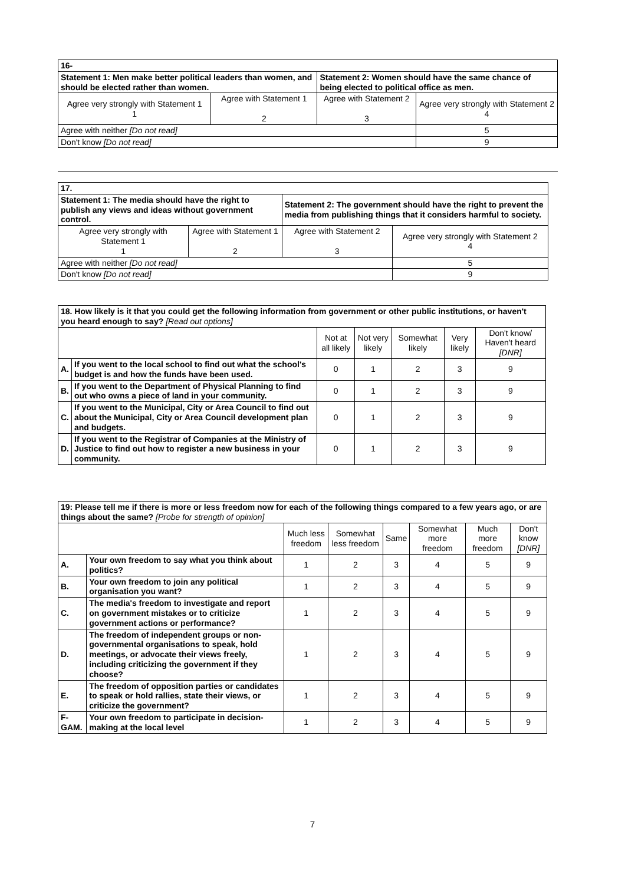| 16- | | | |
| Statement 1: Men make better political leaders than women, and should be elected rather than women. | | Statement 2: Women should have the same chance of being elected to political office as men. | |
| Agree very strongly with Statement 1 1 | Agree with Statement 1 2 | Agree with Statement 2 3 | Agree very strongly with Statement 2 4 |
| Agree with neither [Do not read] | | | 5 |
| Don't know [Do not read] | | | 9 |
| 17. | | | |
| Statement 1: The media should have the right to publish any views and ideas without government control. | | Statement 2: The government should have the right to prevent the media from publishing things that it considers harmful to society. | |
| Agree very strongly with Statement 1 1 | Agree with Statement 1 2 | Agree with Statement 2 3 | Agree very strongly with Statement 2 4 |
| Agree with neither [Do not read] | | | 5 |
| Don't know [Do not read] | | | 9 |
| 18. How likely is it that you could get the following information from government or other public institutions, or haven't you heard enough to say? [Read out options] | | | | | | |
| | | Not at all likely | Not very likely | Somewhat likely | Very likely | Don't know/ Haven't heard [DNR] |
| A. | If you went to the local school to find out what the school's budget is and how the funds have been used. | 0 | 1 | 2 | 3 | 9 |
| B. | If you went to the Department of Physical Planning to find out who owns a piece of land in your community. | 0 | 1 | 2 | 3 | 9 |
| C. | If you went to the Municipal, City or Area Council to find out about the Municipal, City or Area Council development plan and budgets. | 0 | 1 | 2 | 3 | 9 |
| D. | If you went to the Registrar of Companies at the Ministry of Justice to find out how to register a new business in your community. | 0 | 1 | 2 | 3 | 9 |
| 19: Please tell me if there is more or less freedom now for each of the following things compared to a few years ago, or are things about the same? [Probe for strength of opinion] | | | | | | | |
| | | Much less freedom | Somewhat less freedom | Same | Somewhat more freedom | Much more freedom | Don't know [DNR] |
| A. | Your own freedom to say what you think about politics? | 1 | 2 | 3 | 4 | 5 | 9 |
| B. | Your own freedom to join any political organisation you want? | 1 | 2 | 3 | 4 | 5 | 9 |
| C. | The media's freedom to investigate and report on government mistakes or to criticize government actions or performance? | 1 | 2 | 3 | 4 | 5 | 9 |
| D. | The freedom of independent groups or non-governmental organisations to speak, hold meetings, or advocate their views freely, including criticizing the government if they choose? | 1 | 2 | 3 | 4 | 5 | 9 |
| E. | The freedom of opposition parties or candidates to speak or hold rallies, state their views, or criticize the government? | 1 | 2 | 3 | 4 | 5 | 9 |
| F-GAM. | Your own freedom to participate in decision-making at the local level | 1 | 2 | 3 | 4 | 5 | 9 |
7